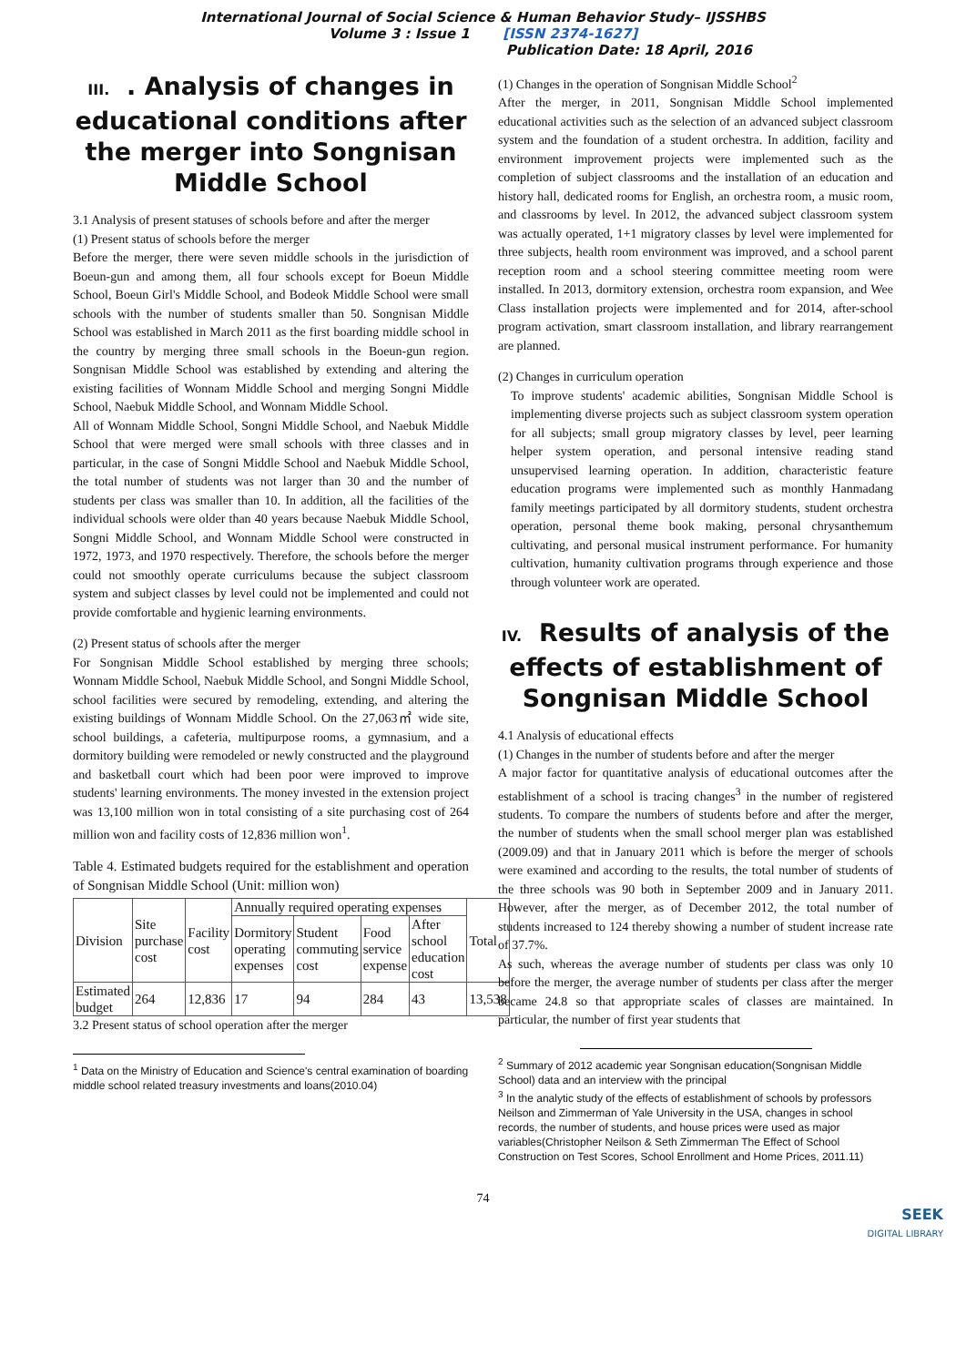International Journal of Social Science & Human Behavior Study– IJSSHBS
Volume 3 : Issue 1 [ISSN 2374-1627]
Publication Date: 18 April, 2016
III. . Analysis of changes in educational conditions after the merger into Songnisan Middle School
3.1 Analysis of present statuses of schools before and after the merger
(1) Present status of schools before the merger
Before the merger, there were seven middle schools in the jurisdiction of Boeun-gun and among them, all four schools except for Boeun Middle School, Boeun Girl's Middle School, and Bodeok Middle School were small schools with the number of students smaller than 50. Songnisan Middle School was established in March 2011 as the first boarding middle school in the country by merging three small schools in the Boeun-gun region. Songnisan Middle School was established by extending and altering the existing facilities of Wonnam Middle School and merging Songni Middle School, Naebuk Middle School, and Wonnam Middle School.
All of Wonnam Middle School, Songni Middle School, and Naebuk Middle School that were merged were small schools with three classes and in particular, in the case of Songni Middle School and Naebuk Middle School, the total number of students was not larger than 30 and the number of students per class was smaller than 10. In addition, all the facilities of the individual schools were older than 40 years because Naebuk Middle School, Songni Middle School, and Wonnam Middle School were constructed in 1972, 1973, and 1970 respectively. Therefore, the schools before the merger could not smoothly operate curriculums because the subject classroom system and subject classes by level could not be implemented and could not provide comfortable and hygienic learning environments.
(2) Present status of schools after the merger
For Songnisan Middle School established by merging three schools; Wonnam Middle School, Naebuk Middle School, and Songni Middle School, school facilities were secured by remodeling, extending, and altering the existing buildings of Wonnam Middle School. On the 27,063㎡ wide site, school buildings, a cafeteria, multipurpose rooms, a gymnasium, and a dormitory building were remodeled or newly constructed and the playground and basketball court which had been poor were improved to improve students' learning environments. The money invested in the extension project was 13,100 million won in total consisting of a site purchasing cost of 264 million won and facility costs of 12,836 million won<sup>1</sup>.
Table 4. Estimated budgets required for the establishment and operation of Songnisan Middle School (Unit: million won)
| Division | Site purchase cost | Facility cost | Annually required operating expenses | | | | Total |
| | | | Dormitory operating expenses | Student commuting cost | Food service expense | After school education cost | |
| Estimated budget | 264 | 12,836 | 17 | 94 | 284 | 43 | 13,538 |
3.2 Present status of school operation after the merger
<sup>1</sup> Data on the Ministry of Education and Science's central examination of boarding middle school related treasury investments and loans(2010.04)
(1) Changes in the operation of Songnisan Middle School<sup>2</sup>
After the merger, in 2011, Songnisan Middle School implemented educational activities such as the selection of an advanced subject classroom system and the foundation of a student orchestra. In addition, facility and environment improvement projects were implemented such as the completion of subject classrooms and the installation of an education and history hall, dedicated rooms for English, an orchestra room, a music room, and classrooms by level. In 2012, the advanced subject classroom system was actually operated, 1+1 migratory classes by level were implemented for three subjects, health room environment was improved, and a school parent reception room and a school steering committee meeting room were installed. In 2013, dormitory extension, orchestra room expansion, and Wee Class installation projects were implemented and for 2014, after-school program activation, smart classroom installation, and library rearrangement are planned.
(2) Changes in curriculum operation
To improve students' academic abilities, Songnisan Middle School is implementing diverse projects such as subject classroom system operation for all subjects; small group migratory classes by level, peer learning helper system operation, and personal intensive reading stand unsupervised learning operation. In addition, characteristic feature education programs were implemented such as monthly Hanmadang family meetings participated by all dormitory students, student orchestra operation, personal theme book making, personal chrysanthemum cultivating, and personal musical instrument performance. For humanity cultivation, humanity cultivation programs through experience and those through volunteer work are operated.
IV. Results of analysis of the effects of establishment of Songnisan Middle School
4.1 Analysis of educational effects
(1) Changes in the number of students before and after the merger
A major factor for quantitative analysis of educational outcomes after the establishment of a school is tracing changes<sup>3</sup> in the number of registered students. To compare the numbers of students before and after the merger, the number of students when the small school merger plan was established (2009.09) and that in January 2011 which is before the merger of schools were examined and according to the results, the total number of students of the three schools was 90 both in September 2009 and in January 2011. However, after the merger, as of December 2012, the total number of students increased to 124 thereby showing a number of student increase rate of 37.7%.
As such, whereas the average number of students per class was only 10 before the merger, the average number of students per class after the merger became 24.8 so that appropriate scales of classes are maintained. In particular, the number of first year students that
<sup>2</sup> Summary of 2012 academic year Songnisan education(Songnisan Middle School) data and an interview with the principal
<sup>3</sup> In the analytic study of the effects of establishment of schools by professors Neilson and Zimmerman of Yale University in the USA, changes in school records, the number of students, and house prices were used as major variables(Christopher Neilson & Seth Zimmerman The Effect of School Construction on Test Scores, School Enrollment and Home Prices, 2011.11)
74
SEEK
DIGITAL LIBRARY